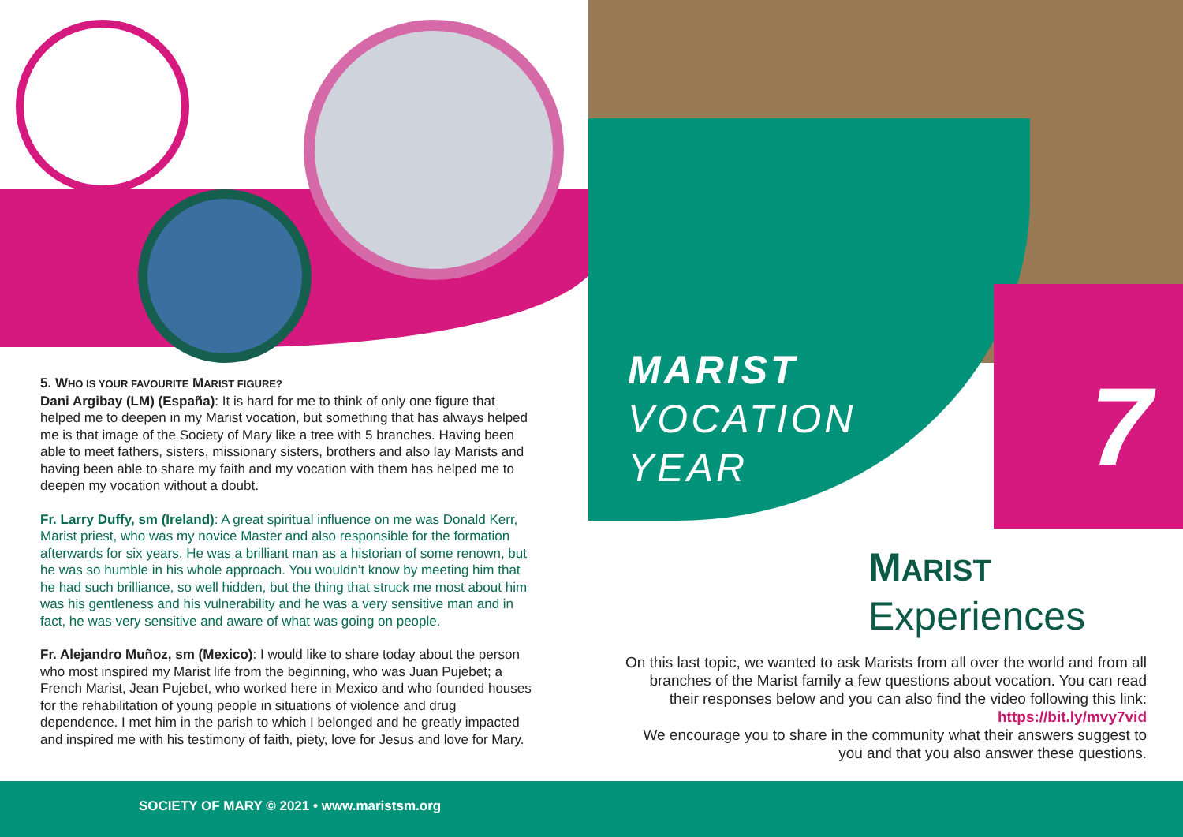5. WHO IS YOUR FAVOURITE MARIST FIGURE?
Dani Argibay (LM) (España): It is hard for me to think of only one figure that helped me to deepen in my Marist vocation, but something that has always helped me is that image of the Society of Mary like a tree with 5 branches. Having been able to meet fathers, sisters, missionary sisters, brothers and also lay Marists and having been able to share my faith and my vocation with them has helped me to deepen my vocation without a doubt.
Fr. Larry Duffy, sm (Ireland): A great spiritual influence on me was Donald Kerr, Marist priest, who was my novice Master and also responsible for the formation afterwards for six years. He was a brilliant man as a historian of some renown, but he was so humble in his whole approach. You wouldn’t know by meeting him that he had such brilliance, so well hidden, but the thing that struck me most about him was his gentleness and his vulnerability and he was a very sensitive man and in fact, he was very sensitive and aware of what was going on people.
Fr. Alejandro Muñoz, sm (Mexico): I would like to share today about the person who most inspired my Marist life from the beginning, who was Juan Pujebet; a French Marist, Jean Pujebet, who worked here in Mexico and who founded houses for the rehabilitation of young people in situations of violence and drug dependence. I met him in the parish to which I belonged and he greatly impacted and inspired me with his testimony of faith, piety, love for Jesus and love for Mary.
MARIST
VOCATION
YEAR
7
MARIST
Experiences
On this last topic, we wanted to ask Marists from all over the world and from all branches of the Marist family a few questions about vocation. You can read their responses below and you can also find the video following this link: https://bit.ly/mvy7vid
We encourage you to share in the community what their answers suggest to you and that you also answer these questions.
SOCIETY OF MARY © 2021 • www.maristsm.org